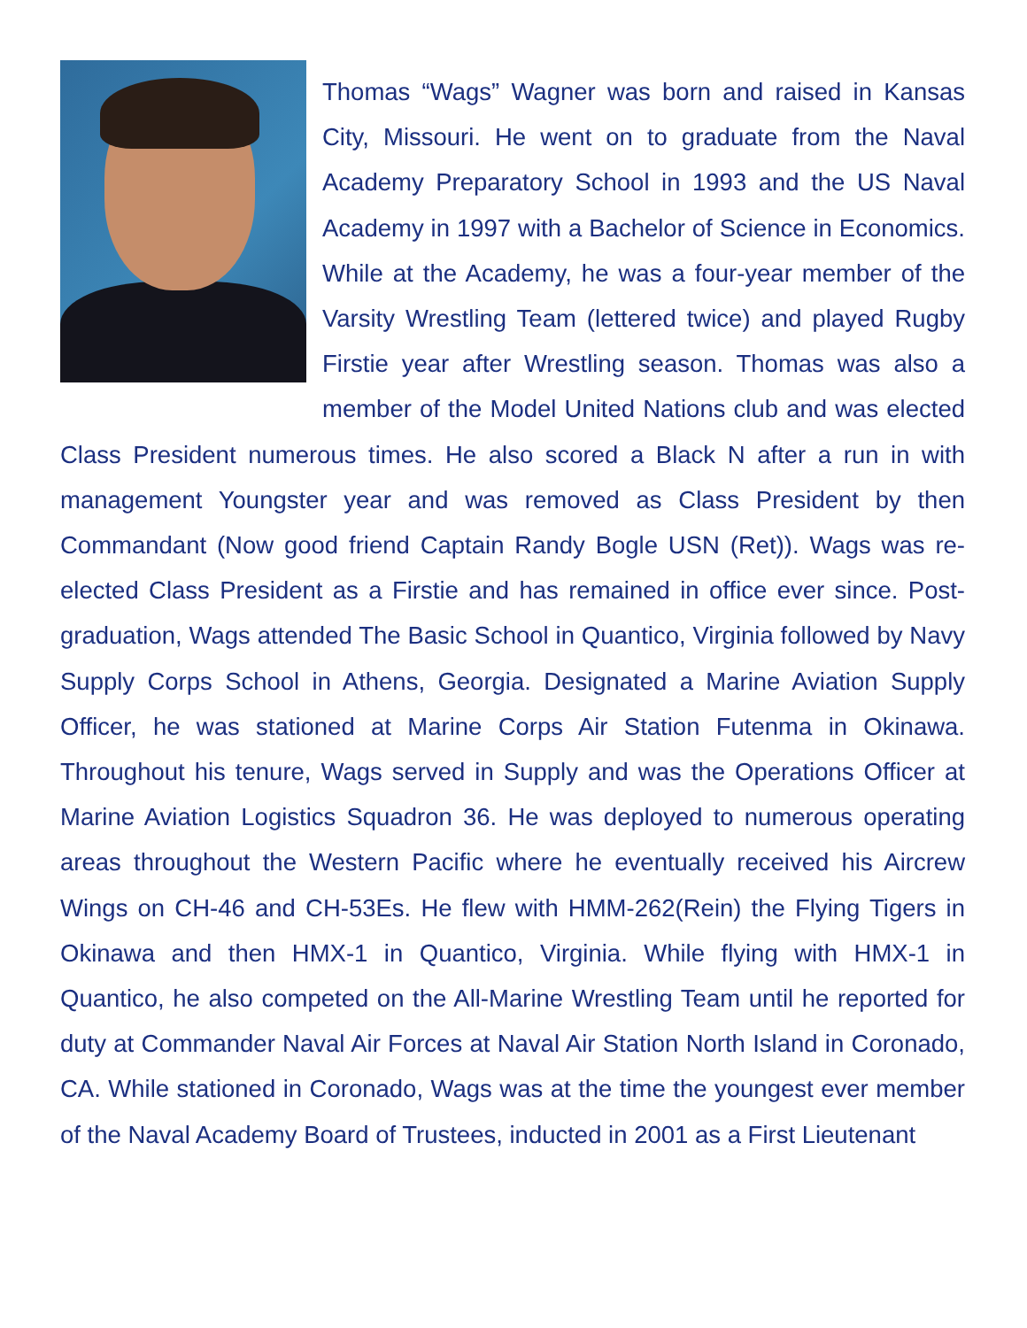Thomas “Wags” Wagner was born and raised in Kansas City, Missouri. He went on to graduate from the Naval Academy Preparatory School in 1993 and the US Naval Academy in 1997 with a Bachelor of Science in Economics. While at the Academy, he was a four-year member of the Varsity Wrestling Team (lettered twice) and played Rugby Firstie year after Wrestling season. Thomas was also a member of the Model United Nations club and was elected Class President numerous times. He also scored a Black N after a run in with management Youngster year and was removed as Class President by then Commandant (Now good friend Captain Randy Bogle USN (Ret)). Wags was re-elected Class President as a Firstie and has remained in office ever since. Post-graduation, Wags attended The Basic School in Quantico, Virginia followed by Navy Supply Corps School in Athens, Georgia. Designated a Marine Aviation Supply Officer, he was stationed at Marine Corps Air Station Futenma in Okinawa. Throughout his tenure, Wags served in Supply and was the Operations Officer at Marine Aviation Logistics Squadron 36. He was deployed to numerous operating areas throughout the Western Pacific where he eventually received his Aircrew Wings on CH-46 and CH-53Es. He flew with HMM-262(Rein) the Flying Tigers in Okinawa and then HMX-1 in Quantico, Virginia. While flying with HMX-1 in Quantico, he also competed on the All-Marine Wrestling Team until he reported for duty at Commander Naval Air Forces at Naval Air Station North Island in Coronado, CA. While stationed in Coronado, Wags was at the time the youngest ever member of the Naval Academy Board of Trustees, inducted in 2001 as a First Lieutenant